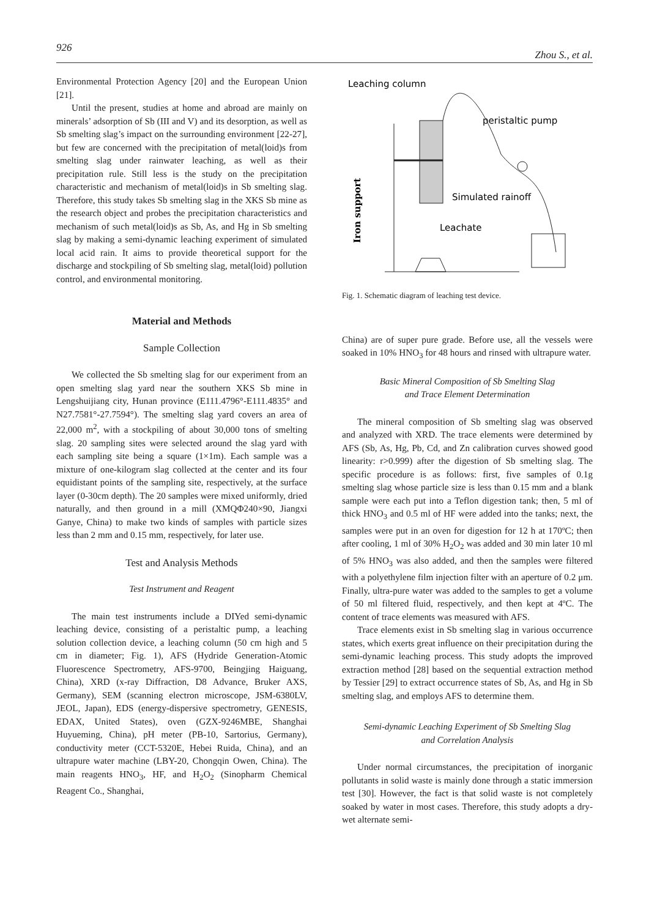926 Zhou S., et al.
Environmental Protection Agency [20] and the European Union [21].
Until the present, studies at home and abroad are mainly on minerals’ adsorption of Sb (III and V) and its desorption, as well as Sb smelting slag’s impact on the surrounding environment [22-27], but few are concerned with the precipitation of metal(loid)s from smelting slag under rainwater leaching, as well as their precipitation rule. Still less is the study on the precipitation characteristic and mechanism of metal(loid)s in Sb smelting slag. Therefore, this study takes Sb smelting slag in the XKS Sb mine as the research object and probes the precipitation characteristics and mechanism of such metal(loid)s as Sb, As, and Hg in Sb smelting slag by making a semi-dynamic leaching experiment of simulated local acid rain. It aims to provide theoretical support for the discharge and stockpiling of Sb smelting slag, metal(loid) pollution control, and environmental monitoring.
Material and Methods
Sample Collection
We collected the Sb smelting slag for our experiment from an open smelting slag yard near the southern XKS Sb mine in Lengshuijiang city, Hunan province (E111.4796°-E111.4835° and N27.7581°-27.7594°). The smelting slag yard covers an area of 22,000 m<sup>2</sup>, with a stockpiling of about 30,000 tons of smelting slag. 20 sampling sites were selected around the slag yard with each sampling site being a square (1×1m). Each sample was a mixture of one-kilogram slag collected at the center and its four equidistant points of the sampling site, respectively, at the surface layer (0-30cm depth). The 20 samples were mixed uniformly, dried naturally, and then ground in a mill (XMQΦ240×90, Jiangxi Ganye, China) to make two kinds of samples with particle sizes less than 2 mm and 0.15 mm, respectively, for later use.
Test and Analysis Methods
Test Instrument and Reagent
The main test instruments include a DIYed semi-dynamic leaching device, consisting of a peristaltic pump, a leaching solution collection device, a leaching column (50 cm high and 5 cm in diameter; Fig. 1), AFS (Hydride Generation-Atomic Fluorescence Spectrometry, AFS-9700, Beingjing Haiguang, China), XRD (x-ray Diffraction, D8 Advance, Bruker AXS, Germany), SEM (scanning electron microscope, JSM-6380LV, JEOL, Japan), EDS (energy-dispersive spectrometry, GENESIS, EDAX, United States), oven (GZX-9246MBE, Shanghai Huyueming, China), pH meter (PB-10, Sartorius, Germany), conductivity meter (CCT-5320E, Hebei Ruida, China), and an ultrapure water machine (LBY-20, Chongqin Owen, China). The main reagents HNO<sub>3</sub>, HF, and H<sub>2</sub>O<sub>2</sub> (Sinopharm Chemical Reagent Co., Shanghai,
Leaching column
peristaltic pump
Simulated rainoff
Leachate
Iron support
Fig. 1. Schematic diagram of leaching test device.
China) are of super pure grade. Before use, all the vessels were soaked in 10% HNO<sub>3</sub> for 48 hours and rinsed with ultrapure water.
Basic Mineral Composition of Sb Smelting Slag
and Trace Element Determination
The mineral composition of Sb smelting slag was observed and analyzed with XRD. The trace elements were determined by AFS (Sb, As, Hg, Pb, Cd, and Zn calibration curves showed good linearity: r>0.999) after the digestion of Sb smelting slag. The specific procedure is as follows: first, five samples of 0.1g smelting slag whose particle size is less than 0.15 mm and a blank sample were each put into a Teflon digestion tank; then, 5 ml of thick HNO<sub>3</sub> and 0.5 ml of HF were added into the tanks; next, the samples were put in an oven for digestion for 12 h at 170ºC; then after cooling, 1 ml of 30% H<sub>2</sub>O<sub>2</sub> was added and 30 min later 10 ml of 5% HNO<sub>3</sub> was also added, and then the samples were filtered with a polyethylene film injection filter with an aperture of 0.2 μm. Finally, ultra-pure water was added to the samples to get a volume of 50 ml filtered fluid, respectively, and then kept at 4ºC. The content of trace elements was measured with AFS.
Trace elements exist in Sb smelting slag in various occurrence states, which exerts great influence on their precipitation during the semi-dynamic leaching process. This study adopts the improved extraction method [28] based on the sequential extraction method by Tessier [29] to extract occurrence states of Sb, As, and Hg in Sb smelting slag, and employs AFS to determine them.
Semi-dynamic Leaching Experiment of Sb Smelting Slag
and Correlation Analysis
Under normal circumstances, the precipitation of inorganic pollutants in solid waste is mainly done through a static immersion test [30]. However, the fact is that solid waste is not completely soaked by water in most cases. Therefore, this study adopts a dry-wet alternate semi-